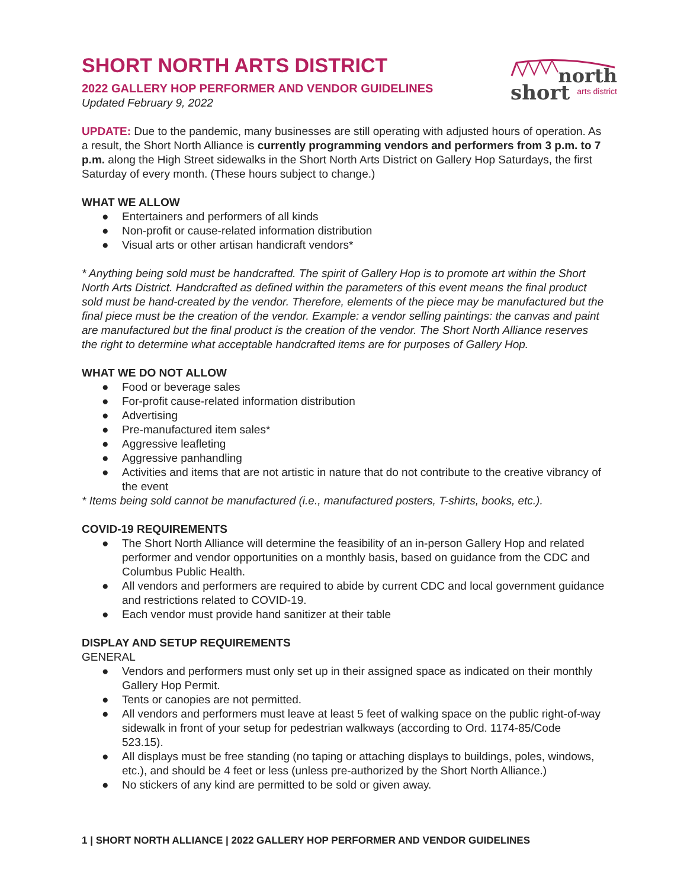short north
arts district
SHORT NORTH ARTS DISTRICT
2022 GALLERY HOP PERFORMER AND VENDOR GUIDELINES
Updated February 9, 2022
UPDATE: Due to the pandemic, many businesses are still operating with adjusted hours of operation. As a result, the Short North Alliance is currently programming vendors and performers from 3 p.m. to 7 p.m. along the High Street sidewalks in the Short North Arts District on Gallery Hop Saturdays, the first Saturday of every month. (These hours subject to change.)
WHAT WE ALLOW
● Entertainers and performers of all kinds
● Non-profit or cause-related information distribution
● Visual arts or other artisan handicraft vendors*
* Anything being sold must be handcrafted. The spirit of Gallery Hop is to promote art within the Short North Arts District. Handcrafted as defined within the parameters of this event means the final product sold must be hand-created by the vendor. Therefore, elements of the piece may be manufactured but the final piece must be the creation of the vendor. Example: a vendor selling paintings: the canvas and paint are manufactured but the final product is the creation of the vendor. The Short North Alliance reserves the right to determine what acceptable handcrafted items are for purposes of Gallery Hop.
WHAT WE DO NOT ALLOW
● Food or beverage sales
● For-profit cause-related information distribution
● Advertising
● Pre-manufactured item sales*
● Aggressive leafleting
● Aggressive panhandling
● Activities and items that are not artistic in nature that do not contribute to the creative vibrancy of the event
* Items being sold cannot be manufactured (i.e., manufactured posters, T-shirts, books, etc.).
COVID-19 REQUIREMENTS
● The Short North Alliance will determine the feasibility of an in-person Gallery Hop and related performer and vendor opportunities on a monthly basis, based on guidance from the CDC and Columbus Public Health.
● All vendors and performers are required to abide by current CDC and local government guidance and restrictions related to COVID-19.
● Each vendor must provide hand sanitizer at their table
DISPLAY AND SETUP REQUIREMENTS
GENERAL
● Vendors and performers must only set up in their assigned space as indicated on their monthly Gallery Hop Permit.
● Tents or canopies are not permitted.
● All vendors and performers must leave at least 5 feet of walking space on the public right-of-way sidewalk in front of your setup for pedestrian walkways (according to Ord. 1174-85/Code 523.15).
● All displays must be free standing (no taping or attaching displays to buildings, poles, windows, etc.), and should be 4 feet or less (unless pre-authorized by the Short North Alliance.)
● No stickers of any kind are permitted to be sold or given away.
1 | SHORT NORTH ALLIANCE | 2022 GALLERY HOP PERFORMER AND VENDOR GUIDELINES